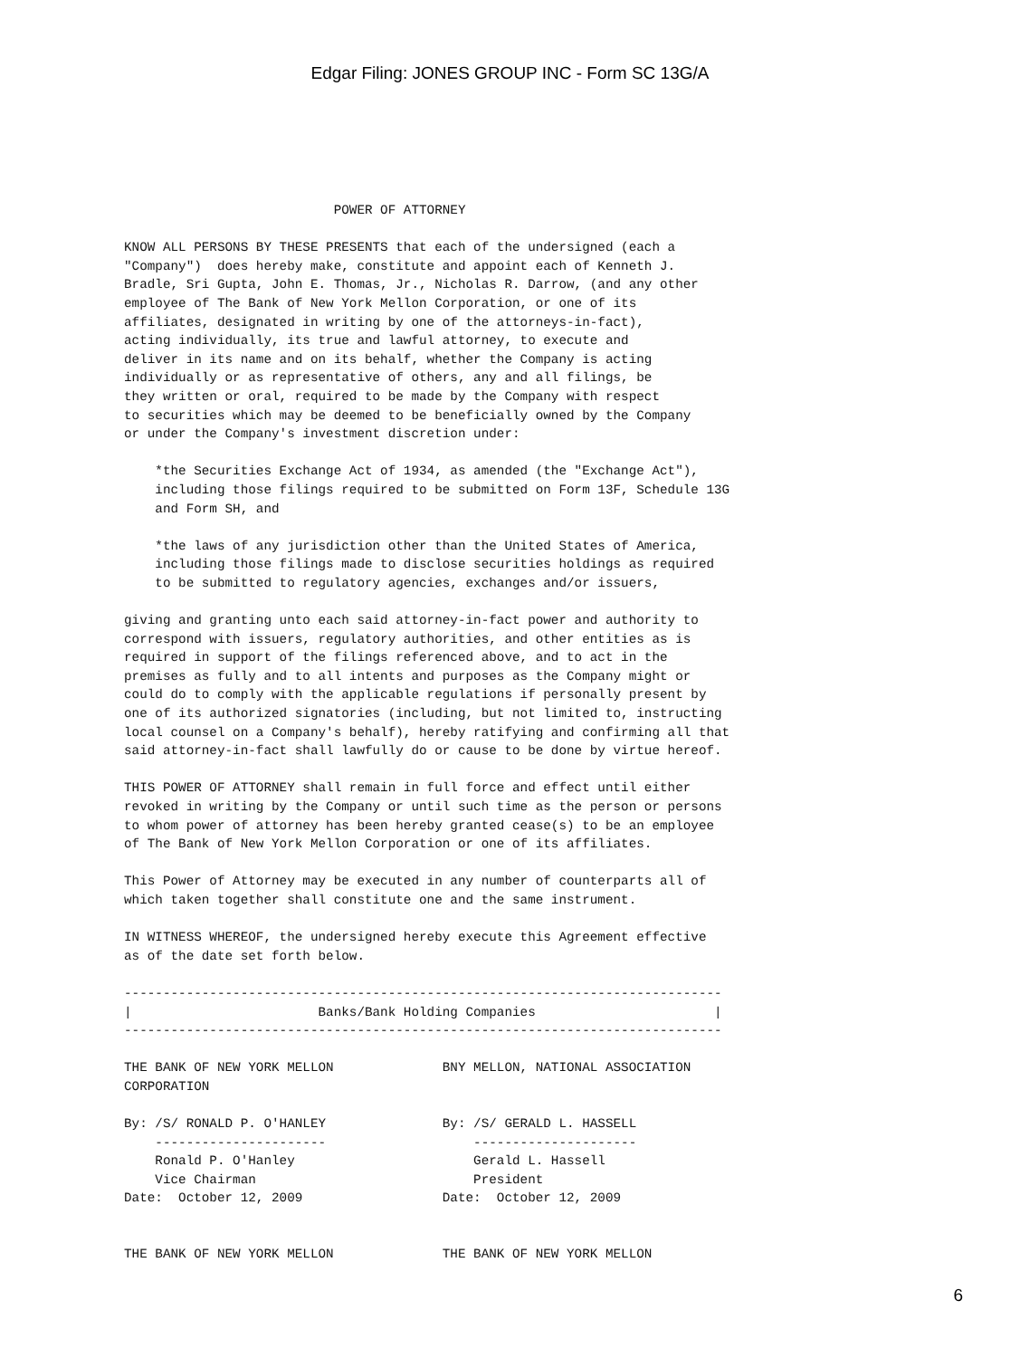Edgar Filing: JONES GROUP INC - Form SC 13G/A
                           POWER OF ATTORNEY

KNOW ALL PERSONS BY THESE PRESENTS that each of the undersigned (each a
"Company")  does hereby make, constitute and appoint each of Kenneth J.
Bradle, Sri Gupta, John E. Thomas, Jr., Nicholas R. Darrow, (and any other
employee of The Bank of New York Mellon Corporation, or one of its
affiliates, designated in writing by one of the attorneys-in-fact),
acting individually, its true and lawful attorney, to execute and
deliver in its name and on its behalf, whether the Company is acting
individually or as representative of others, any and all filings, be
they written or oral, required to be made by the Company with respect
to securities which may be deemed to be beneficially owned by the Company
or under the Company's investment discretion under:

    *the Securities Exchange Act of 1934, as amended (the "Exchange Act"),
    including those filings required to be submitted on Form 13F, Schedule 13G
    and Form SH, and

    *the laws of any jurisdiction other than the United States of America,
    including those filings made to disclose securities holdings as required
    to be submitted to regulatory agencies, exchanges and/or issuers,

giving and granting unto each said attorney-in-fact power and authority to
correspond with issuers, regulatory authorities, and other entities as is
required in support of the filings referenced above, and to act in the
premises as fully and to all intents and purposes as the Company might or
could do to comply with the applicable regulations if personally present by
one of its authorized signatories (including, but not limited to, instructing
local counsel on a Company's behalf), hereby ratifying and confirming all that
said attorney-in-fact shall lawfully do or cause to be done by virtue hereof.

THIS POWER OF ATTORNEY shall remain in full force and effect until either
revoked in writing by the Company or until such time as the person or persons
to whom power of attorney has been hereby granted cease(s) to be an employee
of The Bank of New York Mellon Corporation or one of its affiliates.

This Power of Attorney may be executed in any number of counterparts all of
which taken together shall constitute one and the same instrument.

IN WITNESS WHEREOF, the undersigned hereby execute this Agreement effective
as of the date set forth below.

-----------------------------------------------------------------------------
|                        Banks/Bank Holding Companies                       |
-----------------------------------------------------------------------------

THE BANK OF NEW YORK MELLON              BNY MELLON, NATIONAL ASSOCIATION
CORPORATION

By: /S/ RONALD P. O'HANLEY               By: /S/ GERALD L. HASSELL
    ----------------------                   ---------------------
    Ronald P. O'Hanley                       Gerald L. Hassell
    Vice Chairman                            President
Date:  October 12, 2009                  Date:  October 12, 2009


THE BANK OF NEW YORK MELLON              THE BANK OF NEW YORK MELLON
6